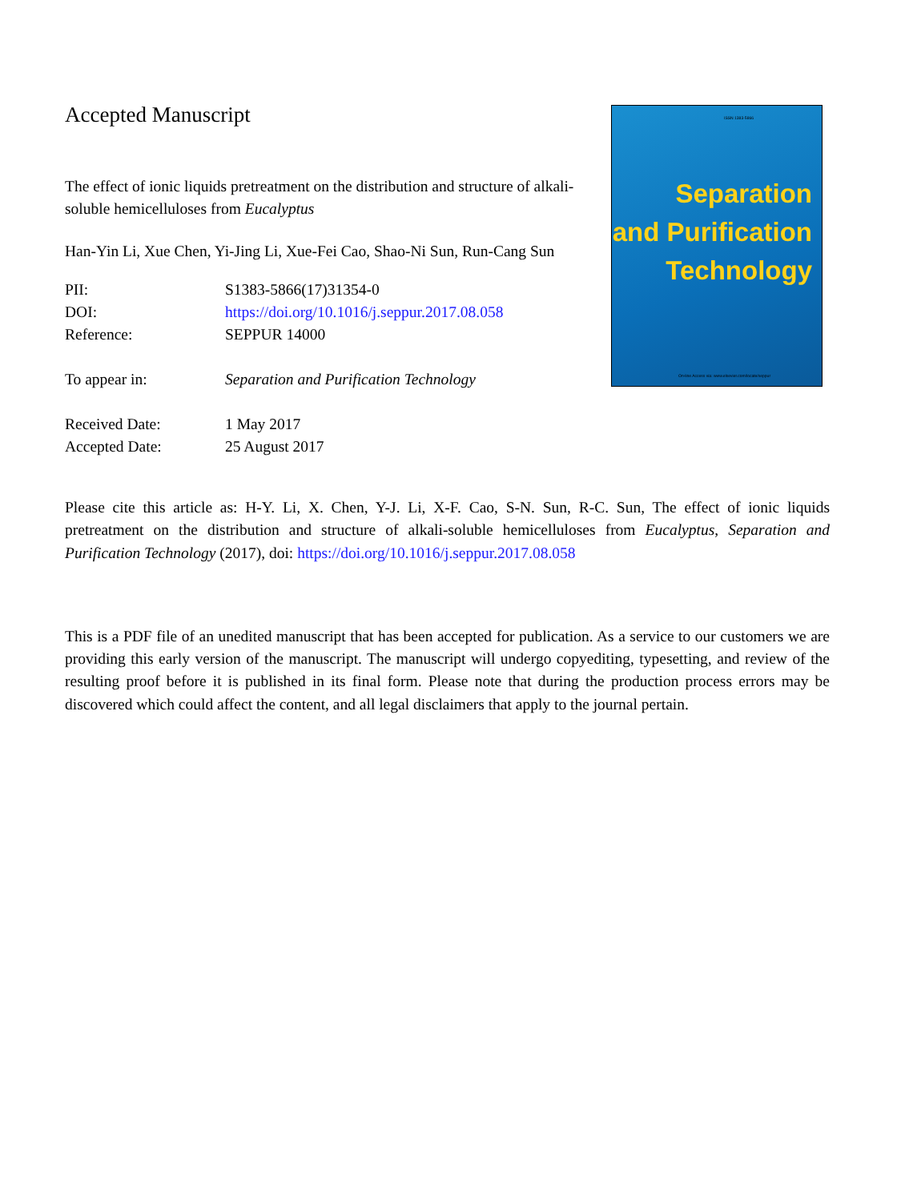Accepted Manuscript
The effect of ionic liquids pretreatment on the distribution and structure of alkali-soluble hemicelluloses from Eucalyptus
Han-Yin Li, Xue Chen, Yi-Jing Li, Xue-Fei Cao, Shao-Ni Sun, Run-Cang Sun
| PII: | S1383-5866(17)31354-0 |
| DOI: | https://doi.org/10.1016/j.seppur.2017.08.058 |
| Reference: | SEPPUR 14000 |
| To appear in: | Separation and Purification Technology |
| Received Date: | 1 May 2017 |
| Accepted Date: | 25 August 2017 |
ISSN 1383-5866
Separation
and Purification
Technology
On-line Access via: www.elsevier.com/locate/seppur
Please cite this article as: H-Y. Li, X. Chen, Y-J. Li, X-F. Cao, S-N. Sun, R-C. Sun, The effect of ionic liquids pretreatment on the distribution and structure of alkali-soluble hemicelluloses from Eucalyptus, Separation and Purification Technology (2017), doi: https://doi.org/10.1016/j.seppur.2017.08.058
This is a PDF file of an unedited manuscript that has been accepted for publication. As a service to our customers we are providing this early version of the manuscript. The manuscript will undergo copyediting, typesetting, and review of the resulting proof before it is published in its final form. Please note that during the production process errors may be discovered which could affect the content, and all legal disclaimers that apply to the journal pertain.